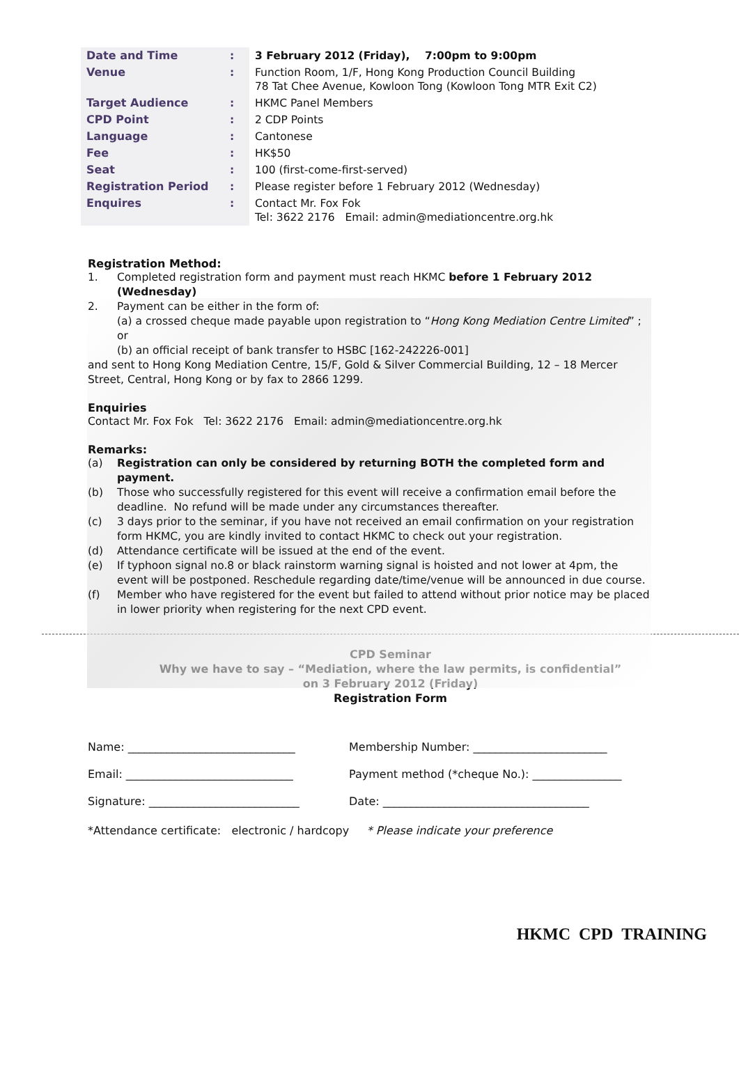| Date and Time | : | 3 February 2012 (Friday), 7:00pm to 9:00pm |
| Venue | : | Function Room, 1/F, Hong Kong Production Council Building 78 Tat Chee Avenue, Kowloon Tong (Kowloon Tong MTR Exit C2) |
| Target Audience | : | HKMC Panel Members |
| CPD Point | : | 2 CDP Points |
| Language | : | Cantonese |
| Fee | : | HK$50 |
| Seat | : | 100 (first-come-first-served) |
| Registration Period | : | Please register before 1 February 2012 (Wednesday) |
| Enquires | : | Contact Mr. Fox Fok Tel: 3622 2176 Email: admin@mediationcentre.org.hk |
Registration Method:
1. Completed registration form and payment must reach HKMC before 1 February 2012 (Wednesday)
2. Payment can be either in the form of:
(a) a crossed cheque made payable upon registration to “Hong Kong Mediation Centre Limited” ; or
(b) an official receipt of bank transfer to HSBC [162-242226-001]
and sent to Hong Kong Mediation Centre, 15/F, Gold & Silver Commercial Building, 12 – 18 Mercer Street, Central, Hong Kong or by fax to 2866 1299.
Enquiries
Contact Mr. Fox Fok Tel: 3622 2176 Email: admin@mediationcentre.org.hk
Remarks:
(a) Registration can only be considered by returning BOTH the completed form and payment.
(b) Those who successfully registered for this event will receive a confirmation email before the deadline. No refund will be made under any circumstances thereafter.
(c) 3 days prior to the seminar, if you have not received an email confirmation on your registration form HKMC, you are kindly invited to contact HKMC to check out your registration.
(d) Attendance certificate will be issued at the end of the event.
(e) If typhoon signal no.8 or black rainstorm warning signal is hoisted and not lower at 4pm, the event will be postponed. Reschedule regarding date/time/venue will be announced in due course.
(f) Member who have registered for the event but failed to attend without prior notice may be placed in lower priority when registering for the next CPD event.
CPD Seminar
Why we have to say – “Mediation, where the law permits, is confidential”
on 3 February 2012 (Friday)
Registration Form
| Name: ______________________________ | Membership Number: ________________________ |
| Email: ______________________________ | Payment method (*cheque No.): ________________ |
| Signature: ___________________________ | Date: _____________________________________ |
*Attendance certificate: electronic / hardcopy * Please indicate your preference
HKMC CPD TRAINING